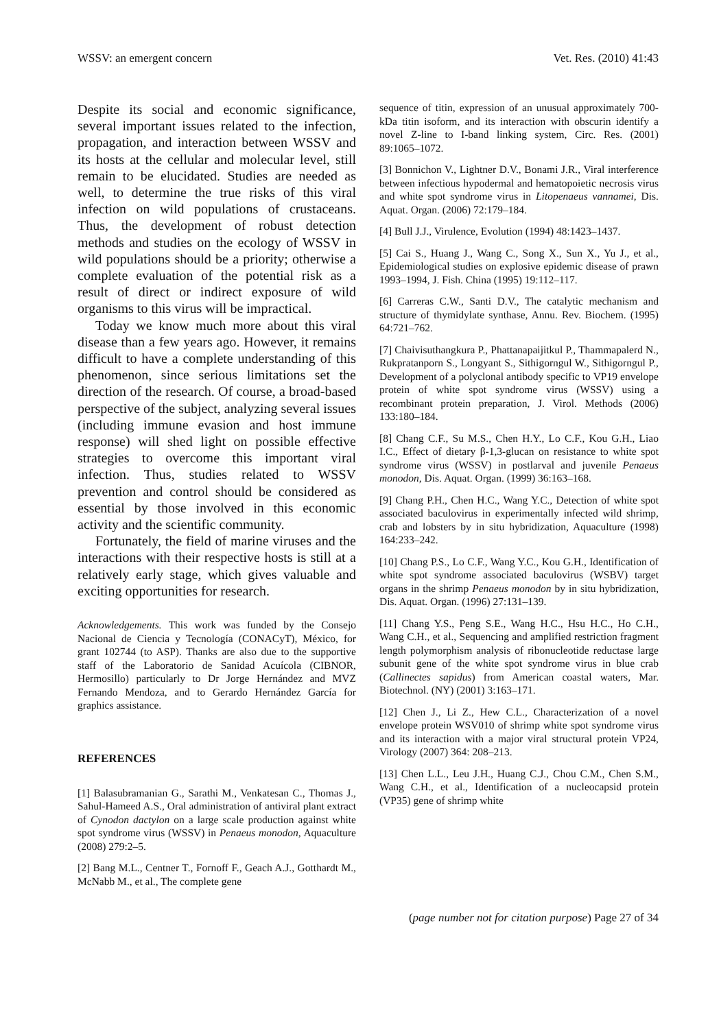WSSV: an emergent concern Vet. Res. (2010) 41:43
Despite its social and economic significance, several important issues related to the infection, propagation, and interaction between WSSV and its hosts at the cellular and molecular level, still remain to be elucidated. Studies are needed as well, to determine the true risks of this viral infection on wild populations of crustaceans. Thus, the development of robust detection methods and studies on the ecology of WSSV in wild populations should be a priority; otherwise a complete evaluation of the potential risk as a result of direct or indirect exposure of wild organisms to this virus will be impractical.
Today we know much more about this viral disease than a few years ago. However, it remains difficult to have a complete understanding of this phenomenon, since serious limitations set the direction of the research. Of course, a broad-based perspective of the subject, analyzing several issues (including immune evasion and host immune response) will shed light on possible effective strategies to overcome this important viral infection. Thus, studies related to WSSV prevention and control should be considered as essential by those involved in this economic activity and the scientific community.
Fortunately, the field of marine viruses and the interactions with their respective hosts is still at a relatively early stage, which gives valuable and exciting opportunities for research.
Acknowledgements. This work was funded by the Consejo Nacional de Ciencia y Tecnología (CONACyT), México, for grant 102744 (to ASP). Thanks are also due to the supportive staff of the Laboratorio de Sanidad Acuícola (CIBNOR, Hermosillo) particularly to Dr Jorge Hernández and MVZ Fernando Mendoza, and to Gerardo Hernández García for graphics assistance.
REFERENCES
[1] Balasubramanian G., Sarathi M., Venkatesan C., Thomas J., Sahul-Hameed A.S., Oral administration of antiviral plant extract of Cynodon dactylon on a large scale production against white spot syndrome virus (WSSV) in Penaeus monodon, Aquaculture (2008) 279:2–5.
[2] Bang M.L., Centner T., Fornoff F., Geach A.J., Gotthardt M., McNabb M., et al., The complete gene
sequence of titin, expression of an unusual approximately 700-kDa titin isoform, and its interaction with obscurin identify a novel Z-line to I-band linking system, Circ. Res. (2001) 89:1065–1072.
[3] Bonnichon V., Lightner D.V., Bonami J.R., Viral interference between infectious hypodermal and hematopoietic necrosis virus and white spot syndrome virus in Litopenaeus vannamei, Dis. Aquat. Organ. (2006) 72:179–184.
[4] Bull J.J., Virulence, Evolution (1994) 48:1423–1437.
[5] Cai S., Huang J., Wang C., Song X., Sun X., Yu J., et al., Epidemiological studies on explosive epidemic disease of prawn 1993–1994, J. Fish. China (1995) 19:112–117.
[6] Carreras C.W., Santi D.V., The catalytic mechanism and structure of thymidylate synthase, Annu. Rev. Biochem. (1995) 64:721–762.
[7] Chaivisuthangkura P., Phattanapaijitkul P., Thammapalerd N., Rukpratanporn S., Longyant S., Sithigorngul W., Sithigorngul P., Development of a polyclonal antibody specific to VP19 envelope protein of white spot syndrome virus (WSSV) using a recombinant protein preparation, J. Virol. Methods (2006) 133:180–184.
[8] Chang C.F., Su M.S., Chen H.Y., Lo C.F., Kou G.H., Liao I.C., Effect of dietary β-1,3-glucan on resistance to white spot syndrome virus (WSSV) in postlarval and juvenile Penaeus monodon, Dis. Aquat. Organ. (1999) 36:163–168.
[9] Chang P.H., Chen H.C., Wang Y.C., Detection of white spot associated baculovirus in experimentally infected wild shrimp, crab and lobsters by in situ hybridization, Aquaculture (1998) 164:233–242.
[10] Chang P.S., Lo C.F., Wang Y.C., Kou G.H., Identification of white spot syndrome associated baculovirus (WSBV) target organs in the shrimp Penaeus monodon by in situ hybridization, Dis. Aquat. Organ. (1996) 27:131–139.
[11] Chang Y.S., Peng S.E., Wang H.C., Hsu H.C., Ho C.H., Wang C.H., et al., Sequencing and amplified restriction fragment length polymorphism analysis of ribonucleotide reductase large subunit gene of the white spot syndrome virus in blue crab (Callinectes sapidus) from American coastal waters, Mar. Biotechnol. (NY) (2001) 3:163–171.
[12] Chen J., Li Z., Hew C.L., Characterization of a novel envelope protein WSV010 of shrimp white spot syndrome virus and its interaction with a major viral structural protein VP24, Virology (2007) 364: 208–213.
[13] Chen L.L., Leu J.H., Huang C.J., Chou C.M., Chen S.M., Wang C.H., et al., Identification of a nucleocapsid protein (VP35) gene of shrimp white
(page number not for citation purpose) Page 27 of 34